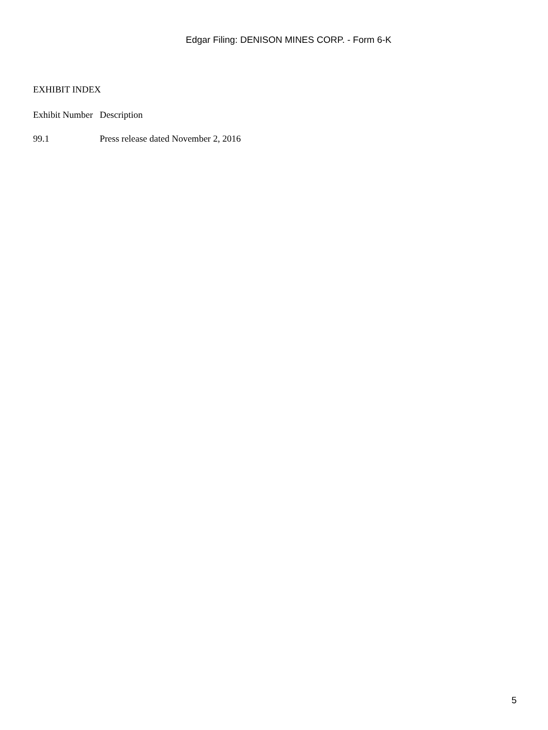Edgar Filing: DENISON MINES CORP. - Form 6-K
EXHIBIT INDEX
| Exhibit Number | Description |
| --- | --- |
| 99.1 | Press release dated November 2, 2016 |
5